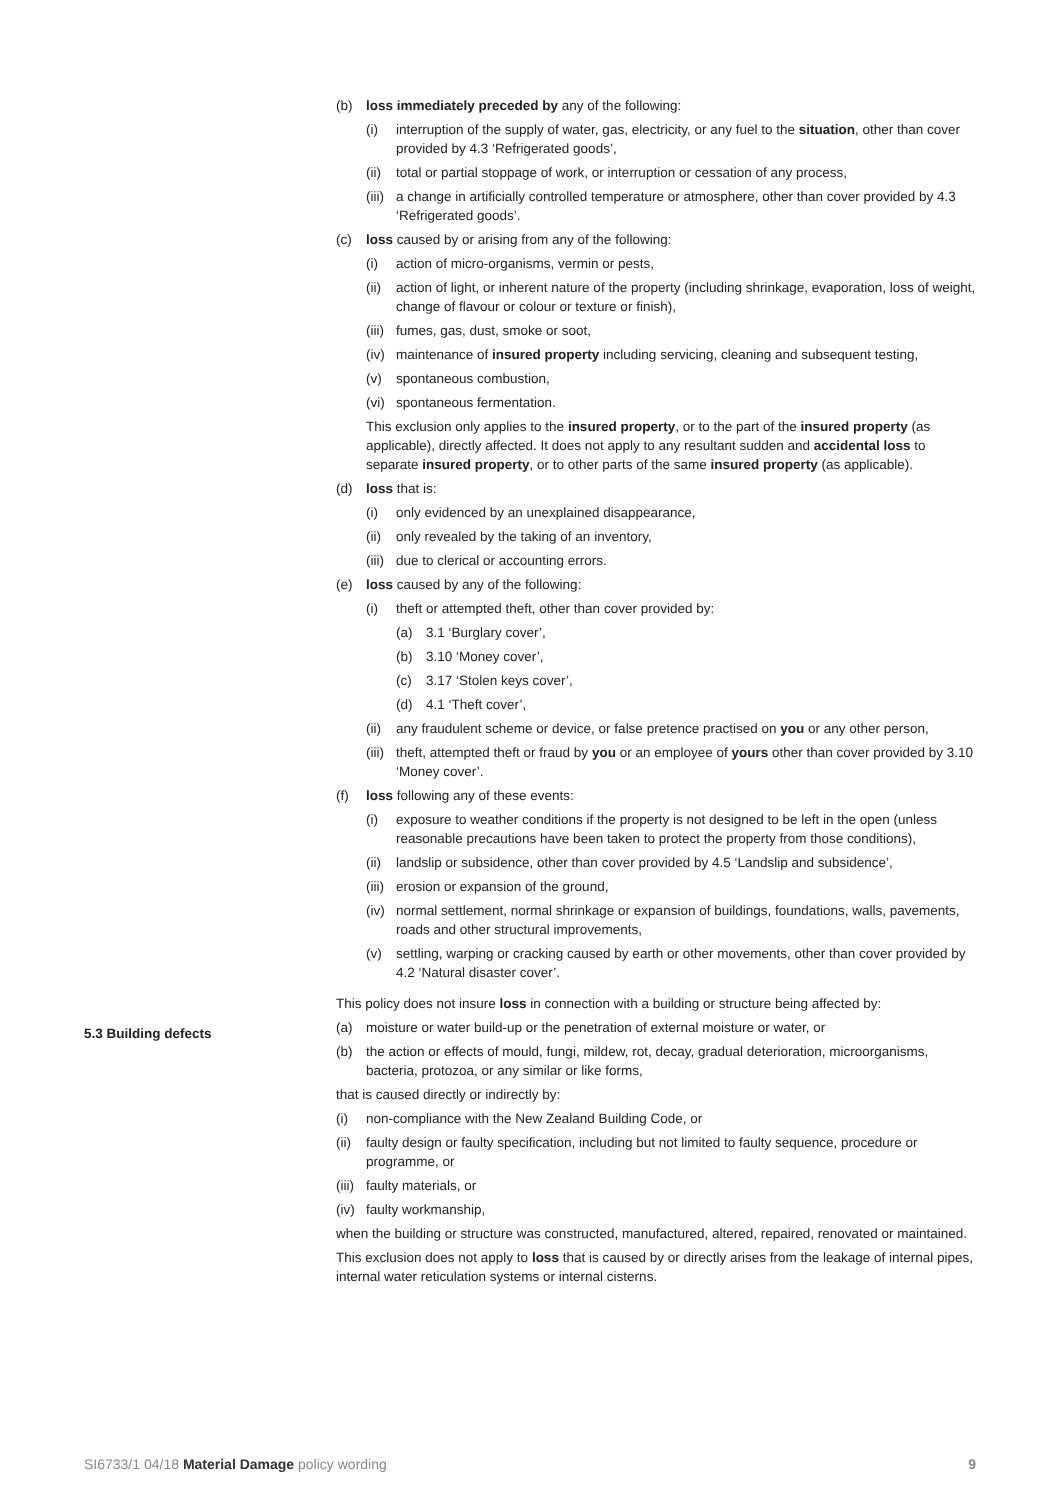(b) loss immediately preceded by any of the following:
(i) interruption of the supply of water, gas, electricity, or any fuel to the situation, other than cover provided by 4.3 ‘Refrigerated goods’,
(ii) total or partial stoppage of work, or interruption or cessation of any process,
(iii) a change in artificially controlled temperature or atmosphere, other than cover provided by 4.3 ‘Refrigerated goods’.
(c) loss caused by or arising from any of the following:
(i) action of micro-organisms, vermin or pests,
(ii) action of light, or inherent nature of the property (including shrinkage, evaporation, loss of weight, change of flavour or colour or texture or finish),
(iii) fumes, gas, dust, smoke or soot,
(iv) maintenance of insured property including servicing, cleaning and subsequent testing,
(v) spontaneous combustion,
(vi) spontaneous fermentation.
This exclusion only applies to the insured property, or to the part of the insured property (as applicable), directly affected. It does not apply to any resultant sudden and accidental loss to separate insured property, or to other parts of the same insured property (as applicable).
(d) loss that is:
(i) only evidenced by an unexplained disappearance,
(ii) only revealed by the taking of an inventory,
(iii) due to clerical or accounting errors.
(e) loss caused by any of the following:
(i) theft or attempted theft, other than cover provided by:
(a) 3.1 ‘Burglary cover’,
(b) 3.10 ‘Money cover’,
(c) 3.17 ‘Stolen keys cover’,
(d) 4.1 ‘Theft cover’,
(ii) any fraudulent scheme or device, or false pretence practised on you or any other person,
(iii) theft, attempted theft or fraud by you or an employee of yours other than cover provided by 3.10 ‘Money cover’.
(f) loss following any of these events:
(i) exposure to weather conditions if the property is not designed to be left in the open (unless reasonable precautions have been taken to protect the property from those conditions),
(ii) landslip or subsidence, other than cover provided by 4.5 ‘Landslip and subsidence’,
(iii) erosion or expansion of the ground,
(iv) normal settlement, normal shrinkage or expansion of buildings, foundations, walls, pavements, roads and other structural improvements,
(v) settling, warping or cracking caused by earth or other movements, other than cover provided by 4.2 ‘Natural disaster cover’.
This policy does not insure loss in connection with a building or structure being affected by:
(a) moisture or water build-up or the penetration of external moisture or water, or
(b) the action or effects of mould, fungi, mildew, rot, decay, gradual deterioration, microorganisms, bacteria, protozoa, or any similar or like forms,
that is caused directly or indirectly by:
(i) non-compliance with the New Zealand Building Code, or
(ii) faulty design or faulty specification, including but not limited to faulty sequence, procedure or programme, or
(iii) faulty materials, or
(iv) faulty workmanship,
when the building or structure was constructed, manufactured, altered, repaired, renovated or maintained.
This exclusion does not apply to loss that is caused by or directly arises from the leakage of internal pipes, internal water reticulation systems or internal cisterns.
5.3 Building defects
SI6733/1 04/18 Material Damage policy wording 9